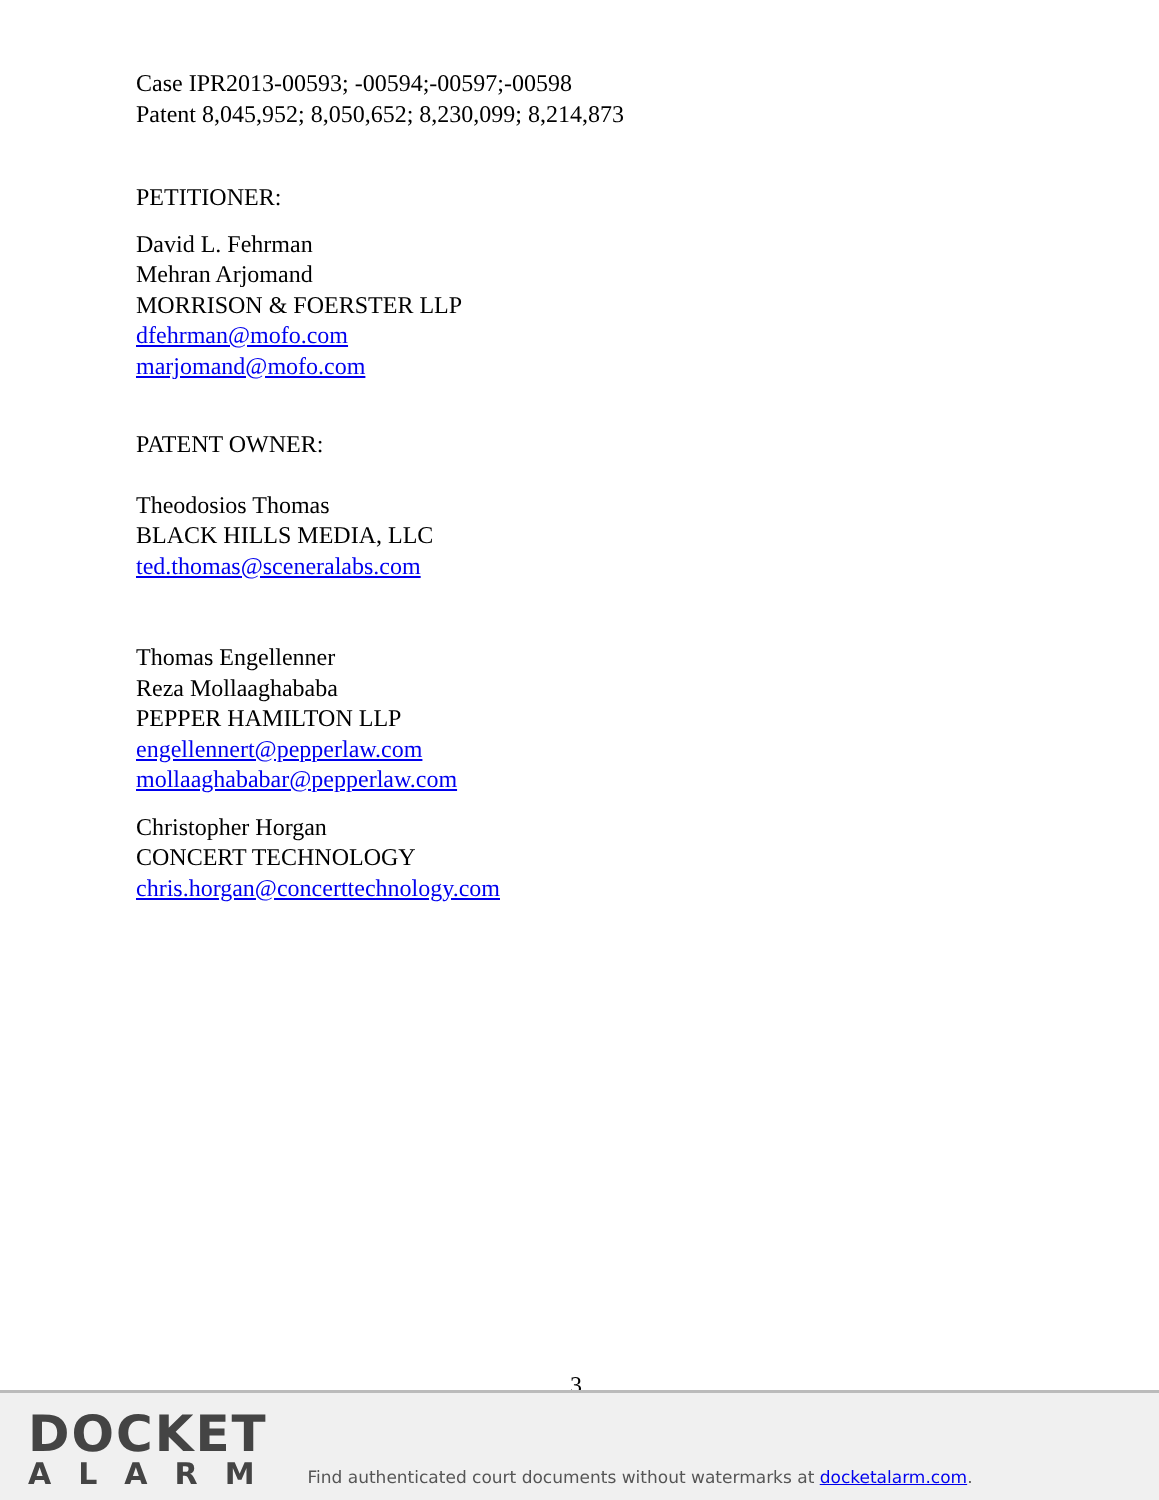Case IPR2013-00593; -00594;-00597;-00598
Patent 8,045,952; 8,050,652; 8,230,099; 8,214,873
PETITIONER:
David L. Fehrman
Mehran Arjomand
MORRISON & FOERSTER LLP
dfehrman@mofo.com
marjomand@mofo.com
PATENT OWNER:
Theodosios Thomas
BLACK HILLS MEDIA, LLC
ted.thomas@sceneralabs.com
Thomas Engellenner
Reza Mollaaghababa
PEPPER HAMILTON LLP
engellennert@pepperlaw.com
mollaaghababar@pepperlaw.com
Christopher Horgan
CONCERT TECHNOLOGY
chris.horgan@concerttechnology.com
3
DOCKET
ALARM
Find authenticated court documents without watermarks at docketalarm.com.